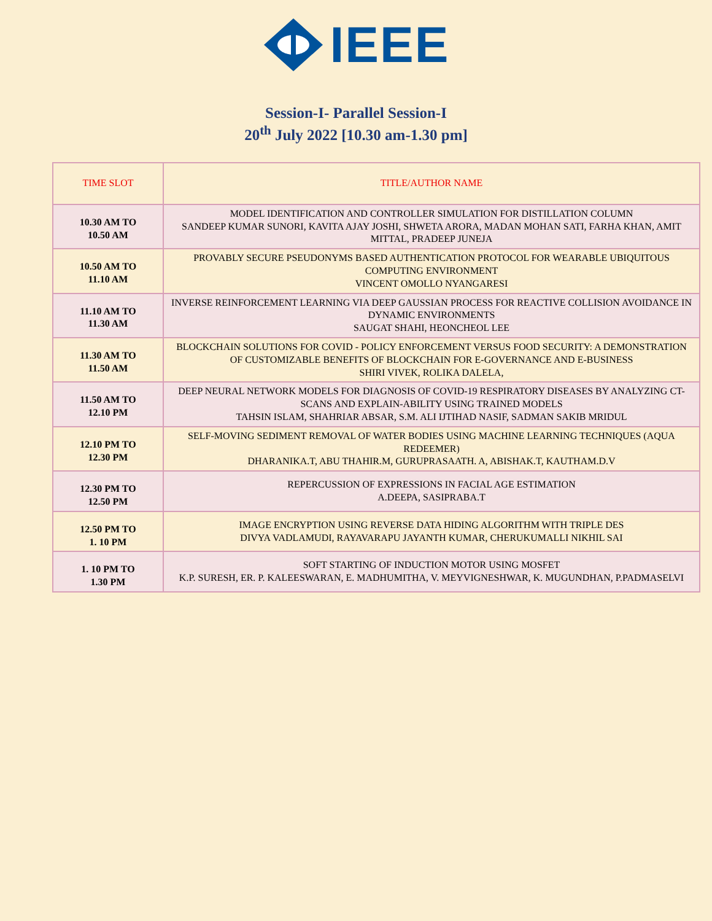IEEE
Session-I- Parallel Session-I
20<sup>th</sup> July 2022 [10.30 am-1.30 pm]
| TIME SLOT | TITLE/AUTHOR NAME |
| --- | --- |
| 10.30 AM TO 10.50 AM | MODEL IDENTIFICATION AND CONTROLLER SIMULATION FOR DISTILLATION COLUMN SANDEEP KUMAR SUNORI, KAVITA AJAY JOSHI, SHWETA ARORA, MADAN MOHAN SATI, FARHA KHAN, AMIT MITTAL, PRADEEP JUNEJA |
| 10.50 AM TO 11.10 AM | PROVABLY SECURE PSEUDONYMS BASED AUTHENTICATION PROTOCOL FOR WEARABLE UBIQUITOUS COMPUTING ENVIRONMENT VINCENT OMOLLO NYANGARESI |
| 11.10 AM TO 11.30 AM | INVERSE REINFORCEMENT LEARNING VIA DEEP GAUSSIAN PROCESS FOR REACTIVE COLLISION AVOIDANCE IN DYNAMIC ENVIRONMENTS SAUGAT SHAHI, HEONCHEOL LEE |
| 11.30 AM TO 11.50 AM | BLOCKCHAIN SOLUTIONS FOR COVID - POLICY ENFORCEMENT VERSUS FOOD SECURITY: A DEMONSTRATION OF CUSTOMIZABLE BENEFITS OF BLOCKCHAIN FOR E-GOVERNANCE AND E-BUSINESS SHIRI VIVEK, ROLIKA DALELA, |
| 11.50 AM TO 12.10 PM | DEEP NEURAL NETWORK MODELS FOR DIAGNOSIS OF COVID-19 RESPIRATORY DISEASES BY ANALYZING CT-SCANS AND EXPLAIN-ABILITY USING TRAINED MODELS TAHSIN ISLAM, SHAHRIAR ABSAR, S.M. ALI IJTIHAD NASIF, SADMAN SAKIB MRIDUL |
| 12.10 PM TO 12.30 PM | SELF-MOVING SEDIMENT REMOVAL OF WATER BODIES USING MACHINE LEARNING TECHNIQUES (AQUA REDEEMER) DHARANIKA.T, ABU THAHIR.M, GURUPRASAATH. A, ABISHAK.T, KAUTHAM.D.V |
| 12.30 PM TO 12.50 PM | REPERCUSSION OF EXPRESSIONS IN FACIAL AGE ESTIMATION A.DEEPA, SASIPRABA.T |
| 12.50 PM TO 1. 10 PM | IMAGE ENCRYPTION USING REVERSE DATA HIDING ALGORITHM WITH TRIPLE DES DIVYA VADLAMUDI, RAYAVARAPU JAYANTH KUMAR, CHERUKUMALLI NIKHIL SAI |
| 1. 10 PM TO 1.30 PM | SOFT STARTING OF INDUCTION MOTOR USING MOSFET K.P. SURESH, ER. P. KALEESWARAN, E. MADHUMITHA, V. MEYVIGNESHWAR, K. MUGUNDHAN, P.PADMASELVI |